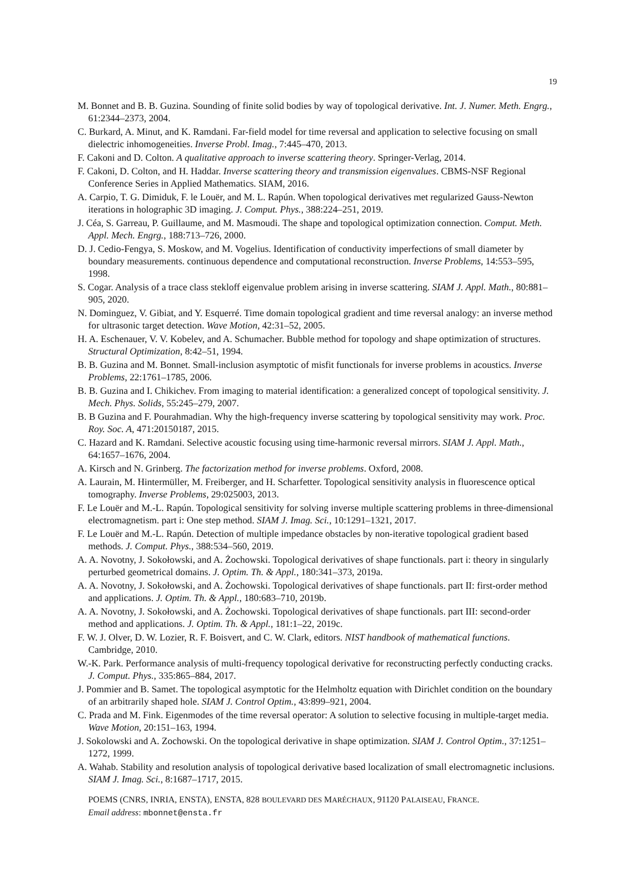19
M. Bonnet and B. B. Guzina. Sounding of finite solid bodies by way of topological derivative. Int. J. Numer. Meth. Engrg., 61:2344–2373, 2004.
C. Burkard, A. Minut, and K. Ramdani. Far-field model for time reversal and application to selective focusing on small dielectric inhomogeneities. Inverse Probl. Imag., 7:445–470, 2013.
F. Cakoni and D. Colton. A qualitative approach to inverse scattering theory. Springer-Verlag, 2014.
F. Cakoni, D. Colton, and H. Haddar. Inverse scattering theory and transmission eigenvalues. CBMS-NSF Regional Conference Series in Applied Mathematics. SIAM, 2016.
A. Carpio, T. G. Dimiduk, F. le Louër, and M. L. Rapún. When topological derivatives met regularized Gauss-Newton iterations in holographic 3D imaging. J. Comput. Phys., 388:224–251, 2019.
J. Céa, S. Garreau, P. Guillaume, and M. Masmoudi. The shape and topological optimization connection. Comput. Meth. Appl. Mech. Engrg., 188:713–726, 2000.
D. J. Cedio-Fengya, S. Moskow, and M. Vogelius. Identification of conductivity imperfections of small diameter by boundary measurements. continuous dependence and computational reconstruction. Inverse Problems, 14:553–595, 1998.
S. Cogar. Analysis of a trace class stekloff eigenvalue problem arising in inverse scattering. SIAM J. Appl. Math., 80:881–905, 2020.
N. Dominguez, V. Gibiat, and Y. Esquerré. Time domain topological gradient and time reversal analogy: an inverse method for ultrasonic target detection. Wave Motion, 42:31–52, 2005.
H. A. Eschenauer, V. V. Kobelev, and A. Schumacher. Bubble method for topology and shape optimization of structures. Structural Optimization, 8:42–51, 1994.
B. B. Guzina and M. Bonnet. Small-inclusion asymptotic of misfit functionals for inverse problems in acoustics. Inverse Problems, 22:1761–1785, 2006.
B. B. Guzina and I. Chikichev. From imaging to material identification: a generalized concept of topological sensitivity. J. Mech. Phys. Solids, 55:245–279, 2007.
B. B Guzina and F. Pourahmadian. Why the high-frequency inverse scattering by topological sensitivity may work. Proc. Roy. Soc. A, 471:20150187, 2015.
C. Hazard and K. Ramdani. Selective acoustic focusing using time-harmonic reversal mirrors. SIAM J. Appl. Math., 64:1657–1676, 2004.
A. Kirsch and N. Grinberg. The factorization method for inverse problems. Oxford, 2008.
A. Laurain, M. Hintermüller, M. Freiberger, and H. Scharfetter. Topological sensitivity analysis in fluorescence optical tomography. Inverse Problems, 29:025003, 2013.
F. Le Louër and M.-L. Rapún. Topological sensitivity for solving inverse multiple scattering problems in three-dimensional electromagnetism. part i: One step method. SIAM J. Imag. Sci., 10:1291–1321, 2017.
F. Le Louër and M.-L. Rapún. Detection of multiple impedance obstacles by non-iterative topological gradient based methods. J. Comput. Phys., 388:534–560, 2019.
A. A. Novotny, J. Sokołowski, and A. Żochowski. Topological derivatives of shape functionals. part i: theory in singularly perturbed geometrical domains. J. Optim. Th. & Appl., 180:341–373, 2019a.
A. A. Novotny, J. Sokołowski, and A. Żochowski. Topological derivatives of shape functionals. part II: first-order method and applications. J. Optim. Th. & Appl., 180:683–710, 2019b.
A. A. Novotny, J. Sokołowski, and A. Żochowski. Topological derivatives of shape functionals. part III: second-order method and applications. J. Optim. Th. & Appl., 181:1–22, 2019c.
F. W. J. Olver, D. W. Lozier, R. F. Boisvert, and C. W. Clark, editors. NIST handbook of mathematical functions. Cambridge, 2010.
W.-K. Park. Performance analysis of multi-frequency topological derivative for reconstructing perfectly conducting cracks. J. Comput. Phys., 335:865–884, 2017.
J. Pommier and B. Samet. The topological asymptotic for the Helmholtz equation with Dirichlet condition on the boundary of an arbitrarily shaped hole. SIAM J. Control Optim., 43:899–921, 2004.
C. Prada and M. Fink. Eigenmodes of the time reversal operator: A solution to selective focusing in multiple-target media. Wave Motion, 20:151–163, 1994.
J. Sokolowski and A. Zochowski. On the topological derivative in shape optimization. SIAM J. Control Optim., 37:1251–1272, 1999.
A. Wahab. Stability and resolution analysis of topological derivative based localization of small electromagnetic inclusions. SIAM J. Imag. Sci., 8:1687–1717, 2015.
POEMS (CNRS, INRIA, ENSTA), ENSTA, 828 BOULEVARD DES MARÉCHAUX, 91120 PALAISEAU, FRANCE.
Email address: mbonnet@ensta.fr